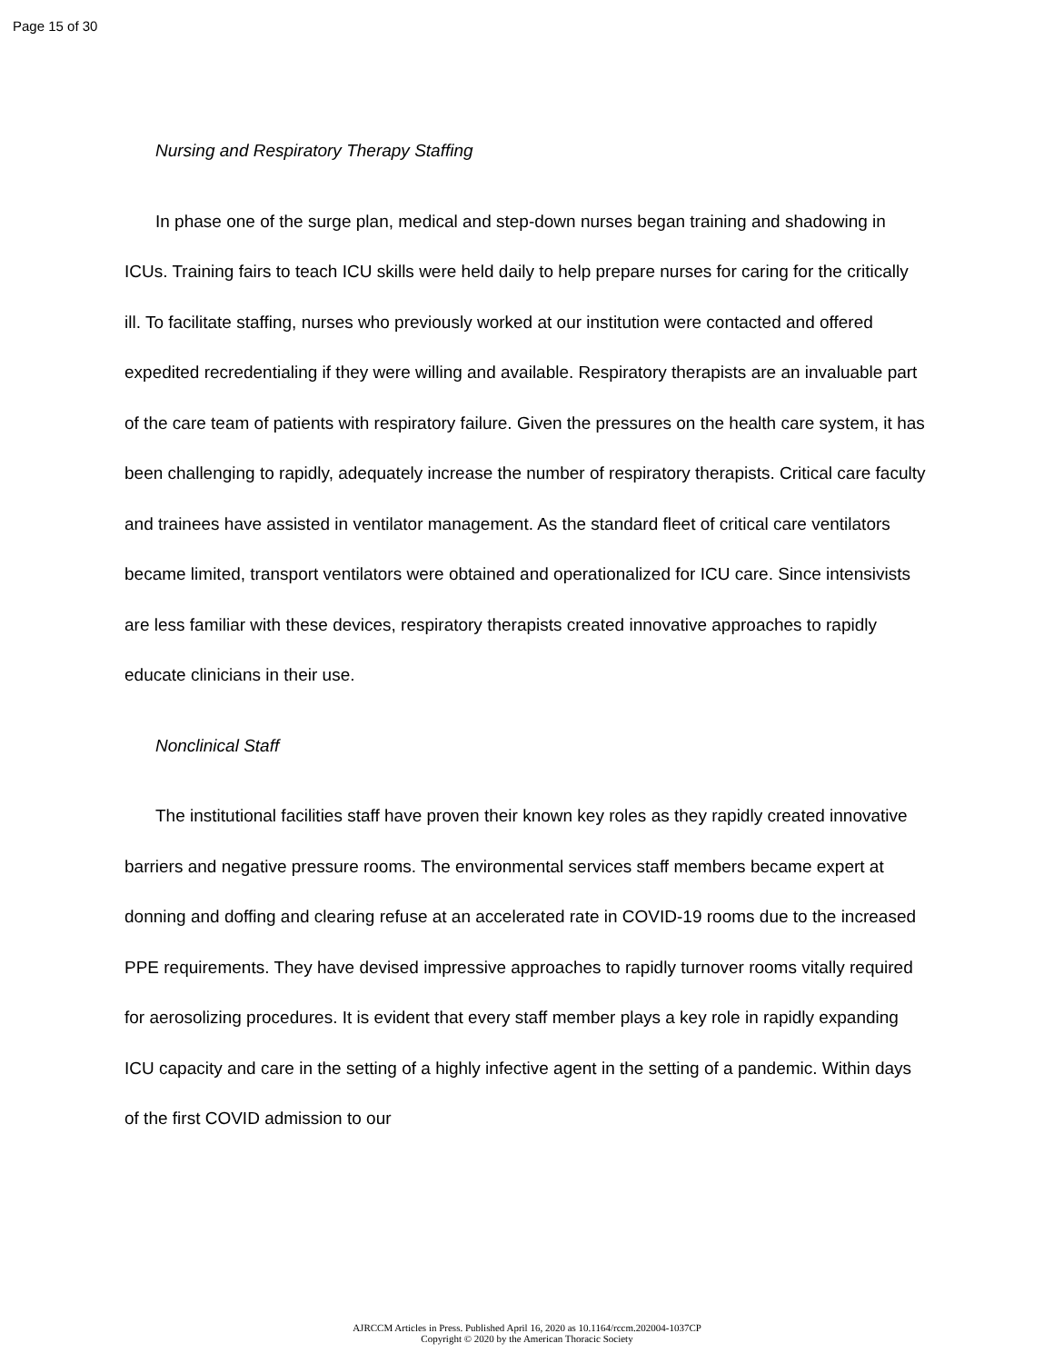Page 15 of 30
Nursing and Respiratory Therapy Staffing
In phase one of the surge plan, medical and step-down nurses began training and shadowing in ICUs. Training fairs to teach ICU skills were held daily to help prepare nurses for caring for the critically ill. To facilitate staffing, nurses who previously worked at our institution were contacted and offered expedited recredentialing if they were willing and available. Respiratory therapists are an invaluable part of the care team of patients with respiratory failure. Given the pressures on the health care system, it has been challenging to rapidly, adequately increase the number of respiratory therapists. Critical care faculty and trainees have assisted in ventilator management. As the standard fleet of critical care ventilators became limited, transport ventilators were obtained and operationalized for ICU care. Since intensivists are less familiar with these devices, respiratory therapists created innovative approaches to rapidly educate clinicians in their use.
Nonclinical Staff
The institutional facilities staff have proven their known key roles as they rapidly created innovative barriers and negative pressure rooms. The environmental services staff members became expert at donning and doffing and clearing refuse at an accelerated rate in COVID-19 rooms due to the increased PPE requirements. They have devised impressive approaches to rapidly turnover rooms vitally required for aerosolizing procedures. It is evident that every staff member plays a key role in rapidly expanding ICU capacity and care in the setting of a highly infective agent in the setting of a pandemic. Within days of the first COVID admission to our
AJRCCM Articles in Press. Published April 16, 2020 as 10.1164/rccm.202004-1037CP
Copyright © 2020 by the American Thoracic Society